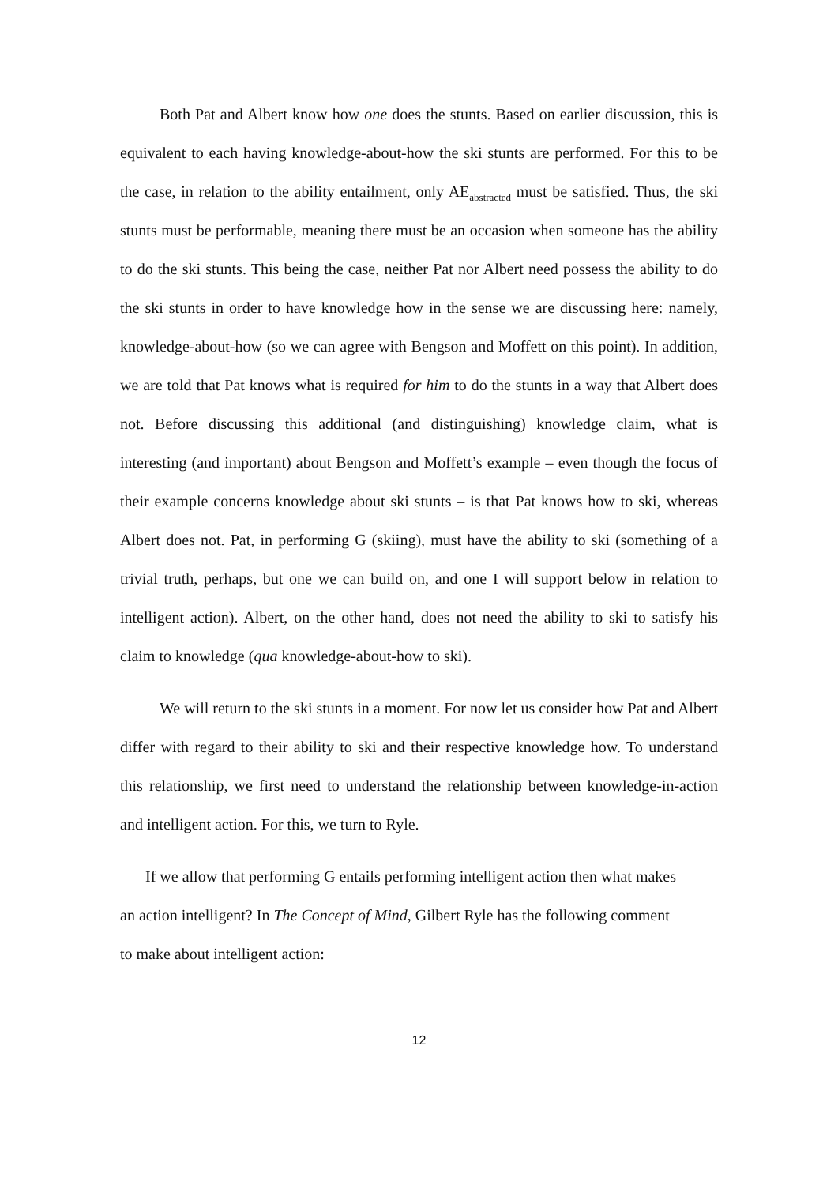Both Pat and Albert know how one does the stunts. Based on earlier discussion, this is equivalent to each having knowledge-about-how the ski stunts are performed. For this to be the case, in relation to the ability entailment, only AE<sub>abstracted</sub> must be satisfied. Thus, the ski stunts must be performable, meaning there must be an occasion when someone has the ability to do the ski stunts. This being the case, neither Pat nor Albert need possess the ability to do the ski stunts in order to have knowledge how in the sense we are discussing here: namely, knowledge-about-how (so we can agree with Bengson and Moffett on this point). In addition, we are told that Pat knows what is required for him to do the stunts in a way that Albert does not. Before discussing this additional (and distinguishing) knowledge claim, what is interesting (and important) about Bengson and Moffett’s example – even though the focus of their example concerns knowledge about ski stunts – is that Pat knows how to ski, whereas Albert does not. Pat, in performing G (skiing), must have the ability to ski (something of a trivial truth, perhaps, but one we can build on, and one I will support below in relation to intelligent action). Albert, on the other hand, does not need the ability to ski to satisfy his claim to knowledge (qua knowledge-about-how to ski).
We will return to the ski stunts in a moment. For now let us consider how Pat and Albert differ with regard to their ability to ski and their respective knowledge how. To understand this relationship, we first need to understand the relationship between knowledge-in-action and intelligent action. For this, we turn to Ryle.
If we allow that performing G entails performing intelligent action then what makes
an action intelligent? In The Concept of Mind, Gilbert Ryle has the following comment
to make about intelligent action:
12